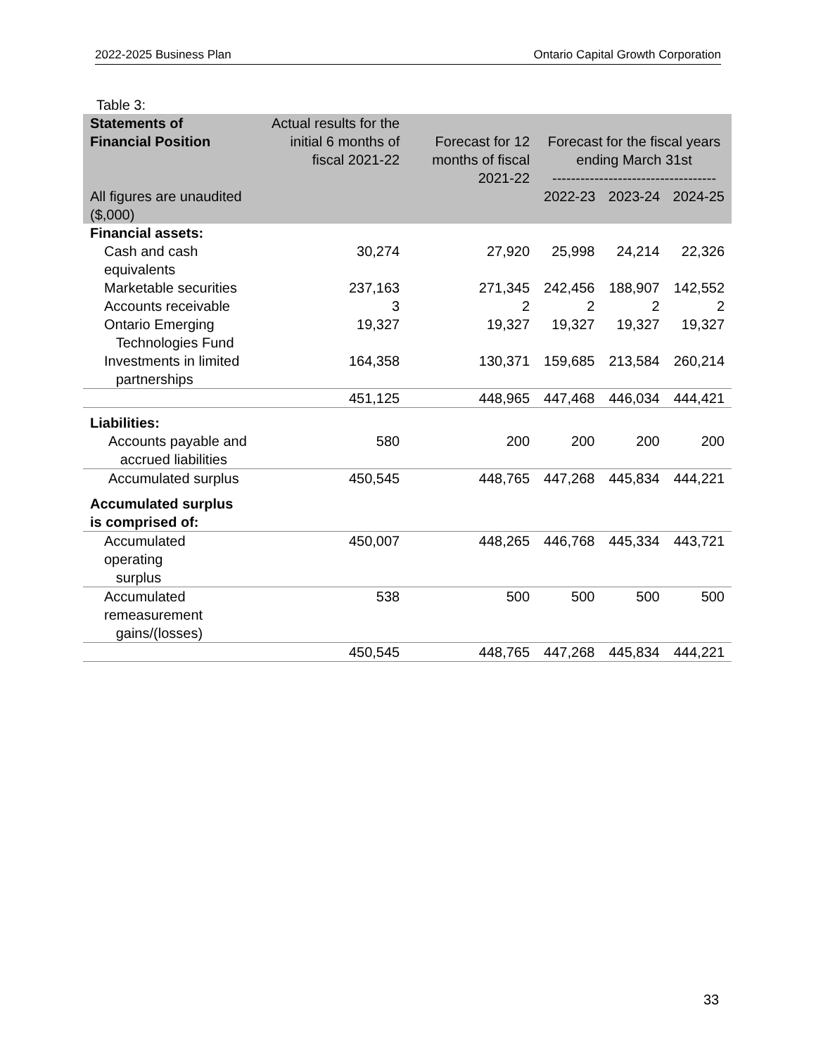2022-2025 Business Plan Ontario Capital Growth Corporation
Table 3:
| Statements of Financial Position All figures are unaudited ($,000) | Actual results for the initial 6 months of fiscal 2021-22 | Forecast for 12 months of fiscal 2021-22 | Forecast for the fiscal years ending March 31st ----------------------------------- 2022-23 2023-24 2024-25 | | |
| --- | --- | --- | --- | --- | --- |
| Financial assets: | | | | | |
| Cash and cash equivalents | 30,274 | 27,920 | 25,998 | 24,214 | 22,326 |
| Marketable securities | 237,163 | 271,345 | 242,456 | 188,907 | 142,552 |
| Accounts receivable | 3 | 2 | 2 | 2 | 2 |
| Ontario Emerging Technologies Fund | 19,327 | 19,327 | 19,327 | 19,327 | 19,327 |
| Investments in limited partnerships | 164,358 | 130,371 | 159,685 | 213,584 | 260,214 |
| | 451,125 | 448,965 | 447,468 | 446,034 | 444,421 |
| Liabilities: | | | | | |
| Accounts payable and accrued liabilities | 580 | 200 | 200 | 200 | 200 |
| Accumulated surplus | 450,545 | 448,765 | 447,268 | 445,834 | 444,221 |
| Accumulated surplus is comprised of: | | | | | |
| Accumulated operating surplus | 450,007 | 448,265 | 446,768 | 445,334 | 443,721 |
| Accumulated remeasurement gains/(losses) | 538 | 500 | 500 | 500 | 500 |
| | 450,545 | 448,765 | 447,268 | 445,834 | 444,221 |
33